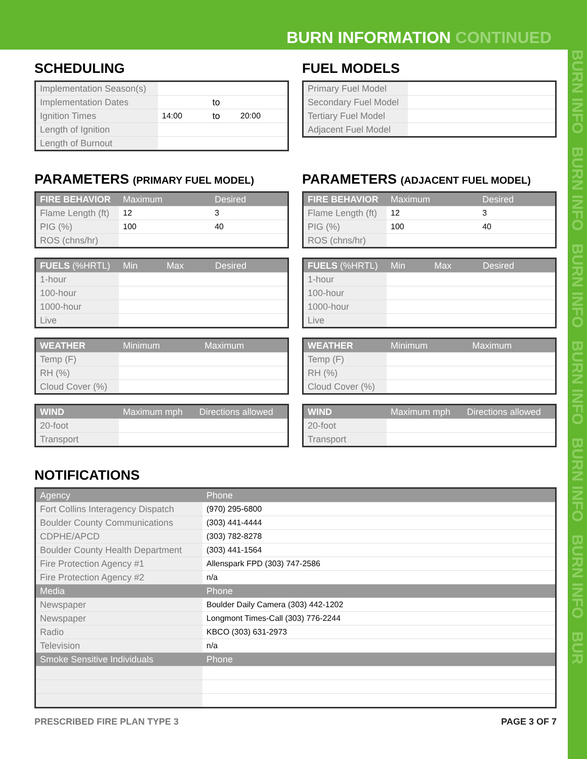BURN INFORMATION CONTINUED
BURN INFO BURN INFO BURN INFO BURN INFO BURN INFO BURN INFO BUR
SCHEDULING
| Implementation Season(s) | | | |
| Implementation Dates | | to | |
| Ignition Times | 14:00 | to | 20:00 |
| Length of Ignition | | | |
| Length of Burnout | | | |
FUEL MODELS
| Primary Fuel Model | |
| Secondary Fuel Model | |
| Tertiary Fuel Model | |
| Adjacent Fuel Model | |
PARAMETERS (PRIMARY FUEL MODEL)
| FIRE BEHAVIOR | Maximum | Desired |
| --- | --- | --- |
| Flame Length (ft) | 12 | 3 |
| PIG (%) | 100 | 40 |
| ROS (chns/hr) | | |
| FUELS (%HRTL) | Min | Max | Desired |
| --- | --- | --- | --- |
| 1-hour | | | |
| 100-hour | | | |
| 1000-hour | | | |
| Live | | | |
| WEATHER | Minimum | Maximum |
| --- | --- | --- |
| Temp (F) | | |
| RH (%) | | |
| Cloud Cover (%) | | |
| WIND | Maximum mph | Directions allowed |
| --- | --- | --- |
| 20-foot | | |
| Transport | | |
PARAMETERS (ADJACENT FUEL MODEL)
| FIRE BEHAVIOR | Maximum | Desired |
| --- | --- | --- |
| Flame Length (ft) | 12 | 3 |
| PIG (%) | 100 | 40 |
| ROS (chns/hr) | | |
| FUELS (%HRTL) | Min | Max | Desired |
| --- | --- | --- | --- |
| 1-hour | | | |
| 100-hour | | | |
| 1000-hour | | | |
| Live | | | |
| WEATHER | Minimum | Maximum |
| --- | --- | --- |
| Temp (F) | | |
| RH (%) | | |
| Cloud Cover (%) | | |
| WIND | Maximum mph | Directions allowed |
| --- | --- | --- |
| 20-foot | | |
| Transport | | |
NOTIFICATIONS
| Agency | Phone |
| --- | --- |
| Fort Collins Interagency Dispatch | (970) 295-6800 |
| Boulder County Communications | (303) 441-4444 |
| CDPHE/APCD | (303) 782-8278 |
| Boulder County Health Department | (303) 441-1564 |
| Fire Protection Agency #1 | Allenspark FPD (303) 747-2586 |
| Fire Protection Agency #2 | n/a |
| Media | Phone |
| Newspaper | Boulder Daily Camera (303) 442-1202 |
| Newspaper | Longmont Times-Call (303) 776-2244 |
| Radio | KBCO (303) 631-2973 |
| Television | n/a |
| Smoke Sensitive Individuals | Phone |
PRESCRIBED FIRE PLAN TYPE 3 PAGE 3 OF 7